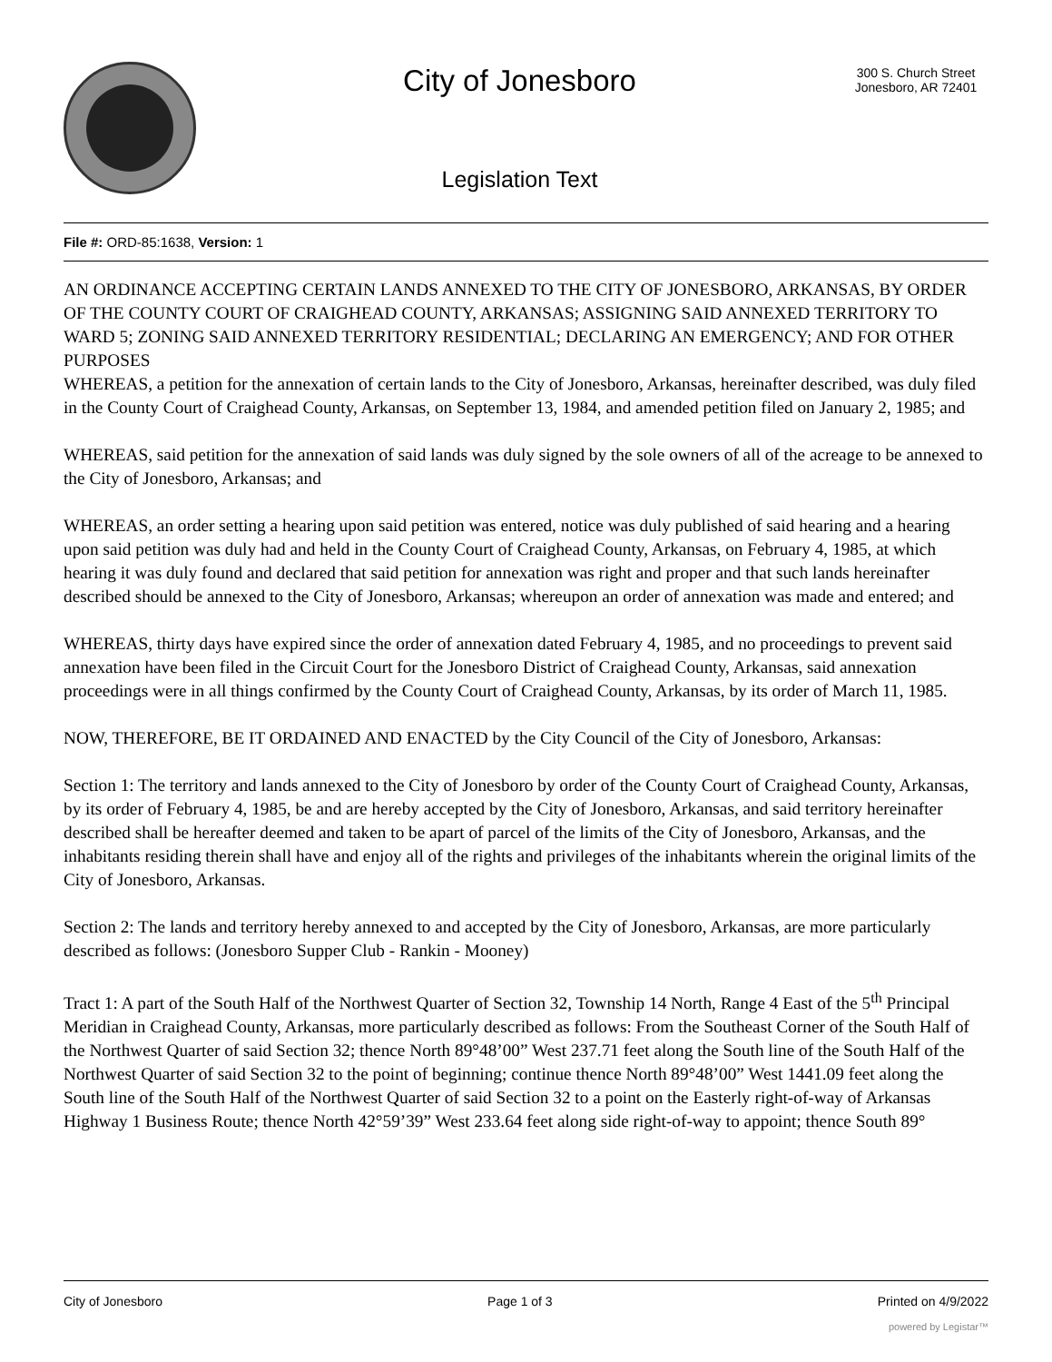City of Jonesboro
Legislation Text
300 S. Church Street
Jonesboro, AR 72401
File #: ORD-85:1638, Version: 1
AN ORDINANCE ACCEPTING CERTAIN LANDS ANNEXED TO THE CITY OF JONESBORO, ARKANSAS, BY ORDER OF THE COUNTY COURT OF CRAIGHEAD COUNTY, ARKANSAS; ASSIGNING SAID ANNEXED TERRITORY TO WARD 5; ZONING SAID ANNEXED TERRITORY RESIDENTIAL; DECLARING AN EMERGENCY; AND FOR OTHER PURPOSES
WHEREAS, a petition for the annexation of certain lands to the City of Jonesboro, Arkansas, hereinafter described, was duly filed in the County Court of Craighead County, Arkansas, on September 13, 1984, and amended petition filed on January 2, 1985; and
WHEREAS, said petition for the annexation of said lands was duly signed by the sole owners of all of the acreage to be annexed to the City of Jonesboro, Arkansas; and
WHEREAS, an order setting a hearing upon said petition was entered, notice was duly published of said hearing and a hearing upon said petition was duly had and held in the County Court of Craighead County, Arkansas, on February 4, 1985, at which hearing it was duly found and declared that said petition for annexation was right and proper and that such lands hereinafter described should be annexed to the City of Jonesboro, Arkansas; whereupon an order of annexation was made and entered; and
WHEREAS, thirty days have expired since the order of annexation dated February 4, 1985, and no proceedings to prevent said annexation have been filed in the Circuit Court for the Jonesboro District of Craighead County, Arkansas, said annexation proceedings were in all things confirmed by the County Court of Craighead County, Arkansas, by its order of March 11, 1985.
NOW, THEREFORE, BE IT ORDAINED AND ENACTED by the City Council of the City of Jonesboro, Arkansas:
Section 1: The territory and lands annexed to the City of Jonesboro by order of the County Court of Craighead County, Arkansas, by its order of February 4, 1985, be and are hereby accepted by the City of Jonesboro, Arkansas, and said territory hereinafter described shall be hereafter deemed and taken to be apart of parcel of the limits of the City of Jonesboro, Arkansas, and the inhabitants residing therein shall have and enjoy all of the rights and privileges of the inhabitants wherein the original limits of the City of Jonesboro, Arkansas.
Section 2: The lands and territory hereby annexed to and accepted by the City of Jonesboro, Arkansas, are more particularly described as follows: (Jonesboro Supper Club - Rankin - Mooney)
Tract 1: A part of the South Half of the Northwest Quarter of Section 32, Township 14 North, Range 4 East of the 5<sup>th</sup> Principal Meridian in Craighead County, Arkansas, more particularly described as follows: From the Southeast Corner of the South Half of the Northwest Quarter of said Section 32; thence North 89°48’00” West 237.71 feet along the South line of the South Half of the Northwest Quarter of said Section 32 to the point of beginning; continue thence North 89°48’00” West 1441.09 feet along the South line of the South Half of the Northwest Quarter of said Section 32 to a point on the Easterly right-of-way of Arkansas Highway 1 Business Route; thence North 42°59’39” West 233.64 feet along side right-of-way to appoint; thence South 89°
City of Jonesboro Page 1 of 3 Printed on 4/9/2022
powered by Legistar™